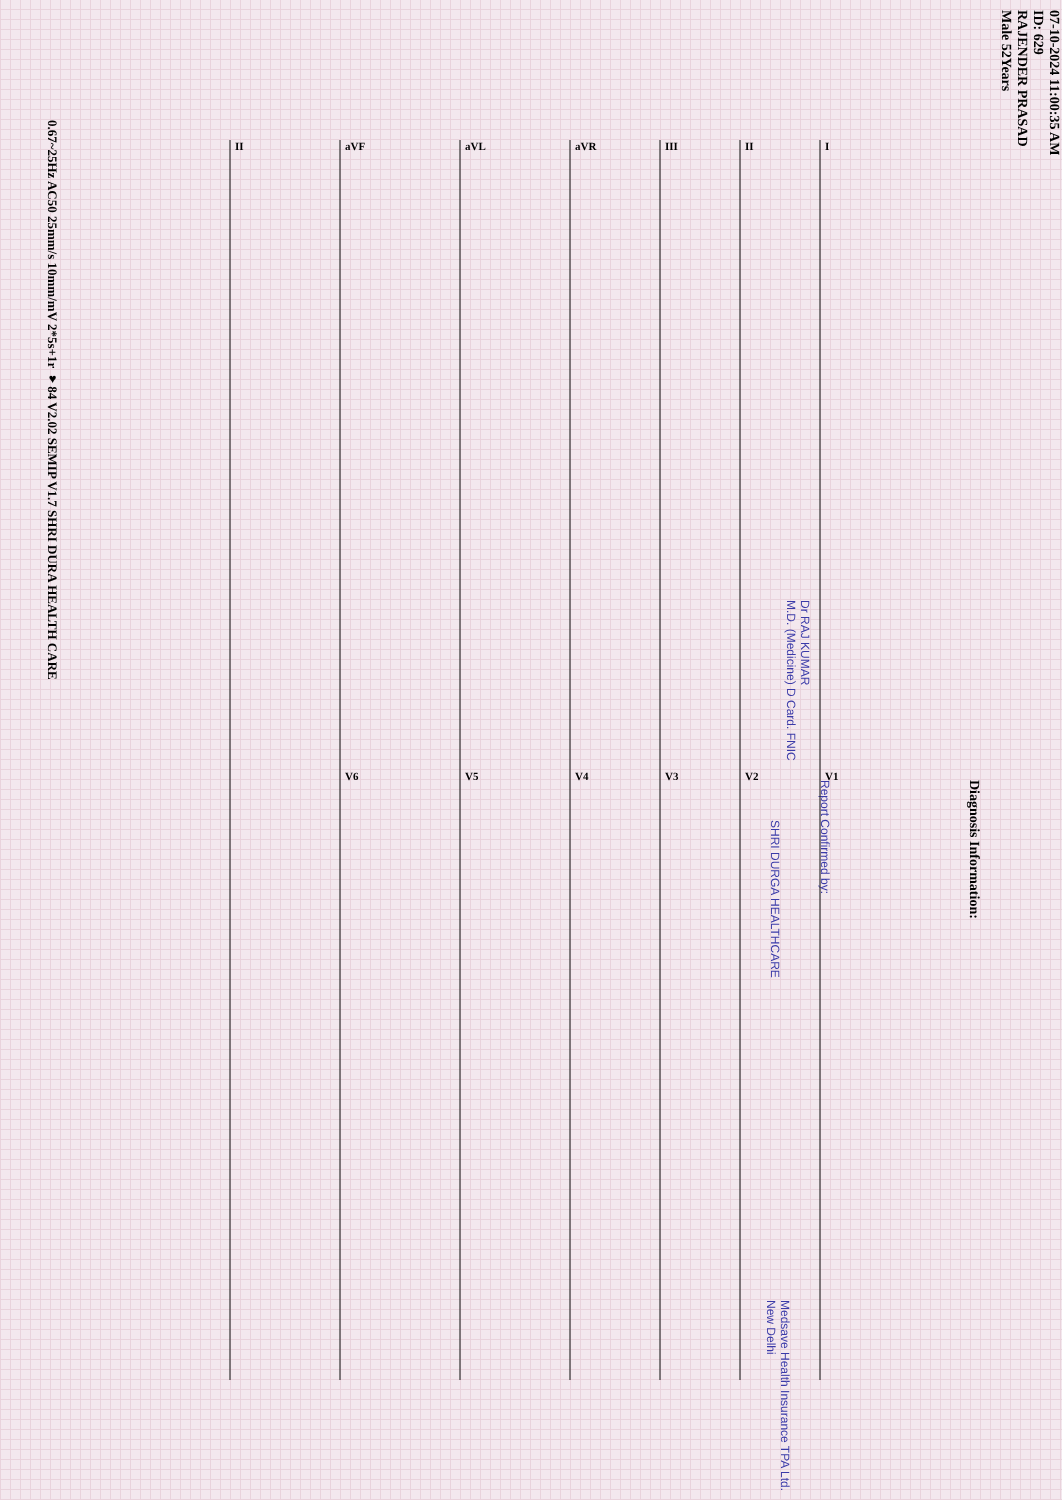07-10-2024 11:00:35 AM
ID: 629
RAJENDER PRASAD
Male 52Years
Diagnosis Information:
Report Confirmed by:
Dr RAJ KUMAR
M.D. (Medicine) D Card. FNIC
Medsave Health Insurance TPA Ltd. New Delhi
SHRI DURGA HEALTHCARE
I
II
III
aVR
aVL
aVF
II
V1
V2
V3
V4
V5
V6
0.67~25Hz AC50 25mm/s 10mm/mV 2*5s+1r ♥84 V2.02 SEMIP V1.7 SHRI DURA HEALTH CARE